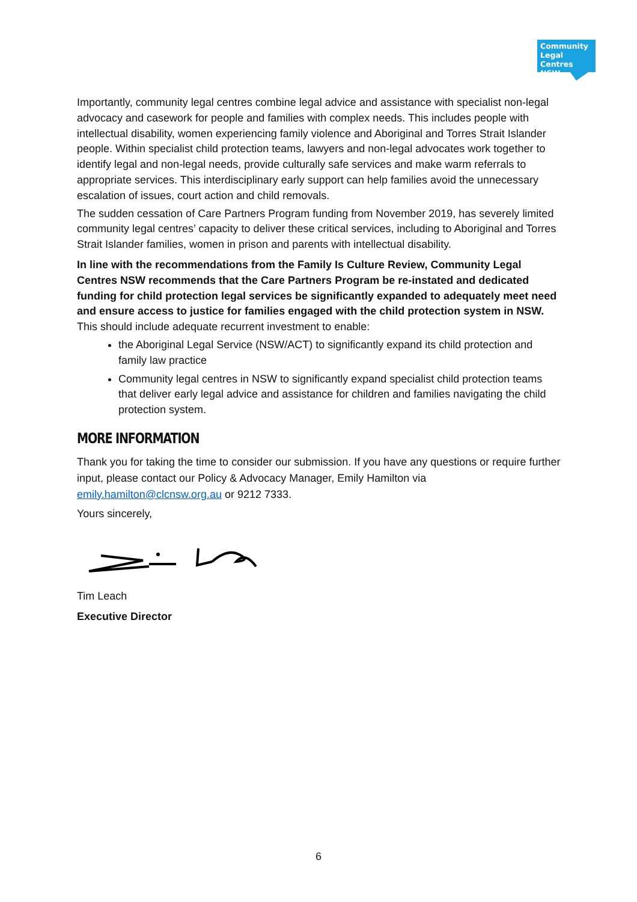Community Legal Centres NSW
Importantly, community legal centres combine legal advice and assistance with specialist non-legal advocacy and casework for people and families with complex needs. This includes people with intellectual disability, women experiencing family violence and Aboriginal and Torres Strait Islander people. Within specialist child protection teams, lawyers and non-legal advocates work together to identify legal and non-legal needs, provide culturally safe services and make warm referrals to appropriate services. This interdisciplinary early support can help families avoid the unnecessary escalation of issues, court action and child removals.
The sudden cessation of Care Partners Program funding from November 2019, has severely limited community legal centres’ capacity to deliver these critical services, including to Aboriginal and Torres Strait Islander families, women in prison and parents with intellectual disability.
In line with the recommendations from the Family Is Culture Review, Community Legal Centres NSW recommends that the Care Partners Program be re-instated and dedicated funding for child protection legal services be significantly expanded to adequately meet need and ensure access to justice for families engaged with the child protection system in NSW. This should include adequate recurrent investment to enable:
the Aboriginal Legal Service (NSW/ACT) to significantly expand its child protection and family law practice
Community legal centres in NSW to significantly expand specialist child protection teams that deliver early legal advice and assistance for children and families navigating the child protection system.
MORE INFORMATION
Thank you for taking the time to consider our submission. If you have any questions or require further input, please contact our Policy & Advocacy Manager, Emily Hamilton via emily.hamilton@clcnsw.org.au or 9212 7333.
Yours sincerely,
Tim Leach
Executive Director
6